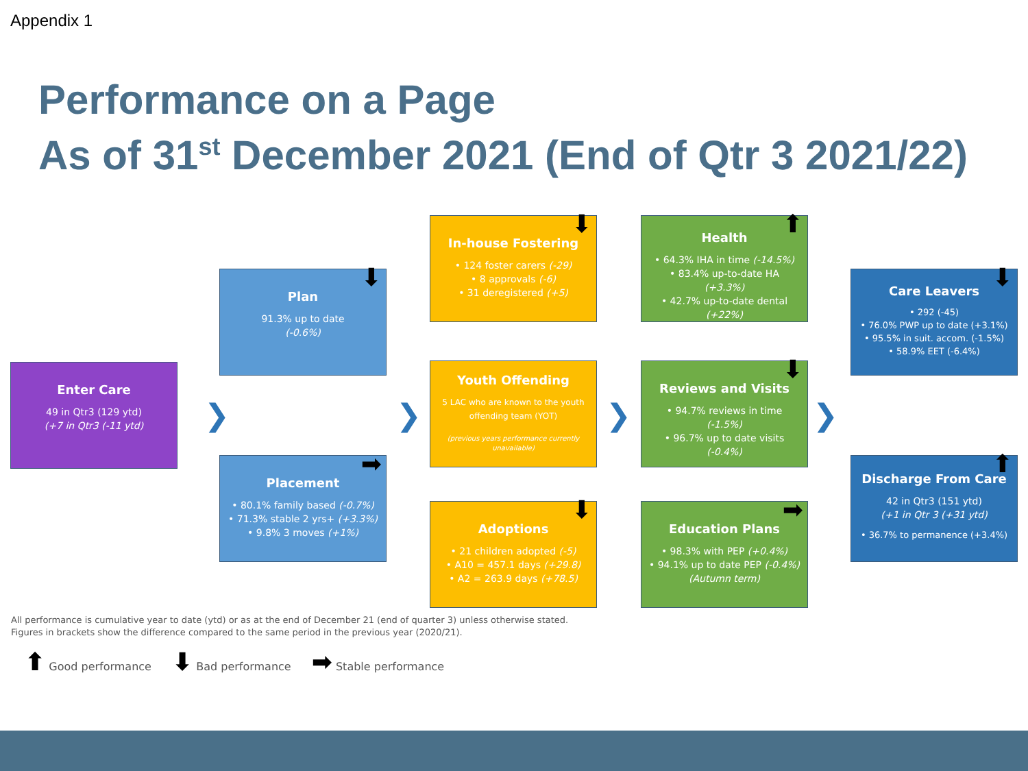Appendix 1
Performance on a Page
As of 31<sup>st</sup> December 2021 (End of Qtr 3 2021/22)
Enter Care
49 in Qtr3 (129 ytd)
(+7 in Qtr3 (-11 ytd)
⬇
Plan
91.3% up to date
(-0.6%)
➡
Placement
• 80.1% family based (-0.7%)
• 71.3% stable 2 yrs+ (+3.3%)
• 9.8% 3 moves (+1%)
⬇
In-house Fostering
• 124 foster carers (-29)
• 8 approvals (-6)
• 31 deregistered (+5)
Youth Offending
5 LAC who are known to the youth offending team (YOT)
(previous years performance currently unavailable)
⬇
Adoptions
• 21 children adopted (-5)
• A10 = 457.1 days (+29.8)
• A2 = 263.9 days (+78.5)
⬆
Health
• 64.3% IHA in time (-14.5%)
• 83.4% up-to-date HA (+3.3%)
• 42.7% up-to-date dental (+22%)
⬇
Reviews and Visits
• 94.7% reviews in time (-1.5%)
• 96.7% up to date visits (-0.4%)
➡
Education Plans
• 98.3% with PEP (+0.4%)
• 94.1% up to date PEP (-0.4%)
(Autumn term)
⬇
Care Leavers
• 292 (-45)
• 76.0% PWP up to date (+3.1%)
• 95.5% in suit. accom. (-1.5%)
• 58.9% EET (-6.4%)
⬆
Discharge From Care
42 in Qtr3 (151 ytd)
(+1 in Qtr 3 (+31 ytd)
• 36.7% to permanence (+3.4%)
❯ ❯ ❯ ❯
All performance is cumulative year to date (ytd) or as at the end of December 21 (end of quarter 3) unless otherwise stated.
Figures in brackets show the difference compared to the same period in the previous year (2020/21).
⬆ Good performance ⬇ Bad performance ➡ Stable performance